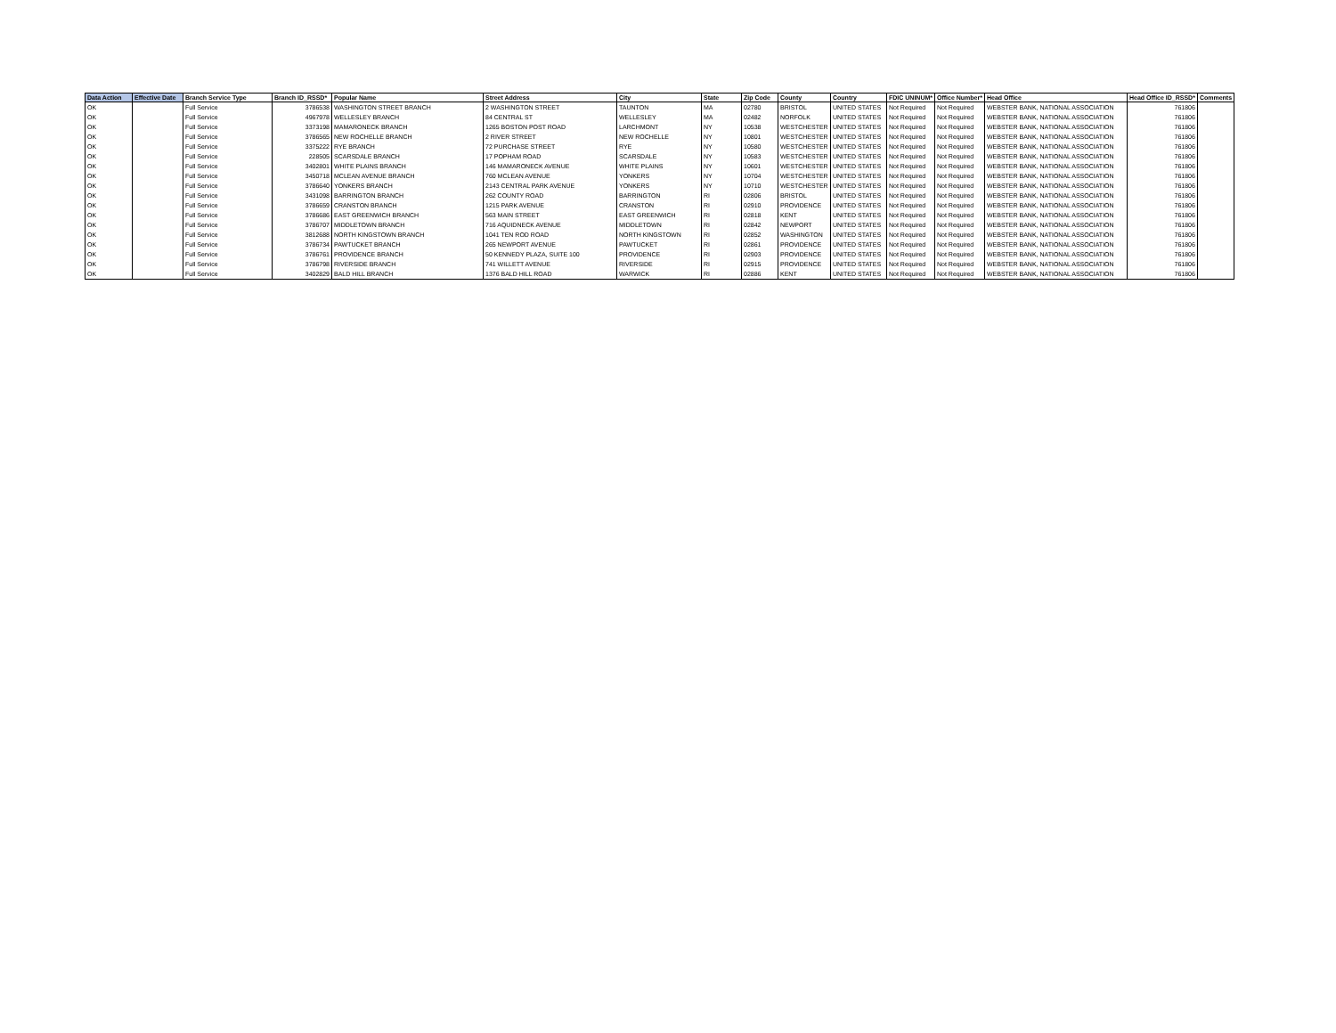| Data Action | Effective Date | Branch Service Type | Branch ID_RSSD* | Popular Name | Street Address | City | State | Zip Code | County | Country | FDIC UNINUM* | Office Number* | Head Office | Head Office ID_RSSD* | Comments |
| --- | --- | --- | --- | --- | --- | --- | --- | --- | --- | --- | --- | --- | --- | --- | --- |
| OK | | Full Service | 3786538 | WASHINGTON STREET BRANCH | 2 WASHINGTON STREET | TAUNTON | MA | 02780 | BRISTOL | UNITED STATES | Not Required | Not Required | WEBSTER BANK, NATIONAL ASSOCIATION | 761806 | |
| OK | | Full Service | 4967978 | WELLESLEY BRANCH | 84 CENTRAL ST | WELLESLEY | MA | 02482 | NORFOLK | UNITED STATES | Not Required | Not Required | WEBSTER BANK, NATIONAL ASSOCIATION | 761806 | |
| OK | | Full Service | 3373198 | MAMARONECK BRANCH | 1265 BOSTON POST ROAD | LARCHMONT | NY | 10538 | WESTCHESTER | UNITED STATES | Not Required | Not Required | WEBSTER BANK, NATIONAL ASSOCIATION | 761806 | |
| OK | | Full Service | 3786565 | NEW ROCHELLE BRANCH | 2 RIVER STREET | NEW ROCHELLE | NY | 10801 | WESTCHESTER | UNITED STATES | Not Required | Not Required | WEBSTER BANK, NATIONAL ASSOCIATION | 761806 | |
| OK | | Full Service | 3375222 | RYE BRANCH | 72 PURCHASE STREET | RYE | NY | 10580 | WESTCHESTER | UNITED STATES | Not Required | Not Required | WEBSTER BANK, NATIONAL ASSOCIATION | 761806 | |
| OK | | Full Service | 228505 | SCARSDALE BRANCH | 17 POPHAM ROAD | SCARSDALE | NY | 10583 | WESTCHESTER | UNITED STATES | Not Required | Not Required | WEBSTER BANK, NATIONAL ASSOCIATION | 761806 | |
| OK | | Full Service | 3402801 | WHITE PLAINS BRANCH | 146 MAMARONECK AVENUE | WHITE PLAINS | NY | 10601 | WESTCHESTER | UNITED STATES | Not Required | Not Required | WEBSTER BANK, NATIONAL ASSOCIATION | 761806 | |
| OK | | Full Service | 3450718 | MCLEAN AVENUE BRANCH | 760 MCLEAN AVENUE | YONKERS | NY | 10704 | WESTCHESTER | UNITED STATES | Not Required | Not Required | WEBSTER BANK, NATIONAL ASSOCIATION | 761806 | |
| OK | | Full Service | 3786640 | YONKERS BRANCH | 2143 CENTRAL PARK AVENUE | YONKERS | NY | 10710 | WESTCHESTER | UNITED STATES | Not Required | Not Required | WEBSTER BANK, NATIONAL ASSOCIATION | 761806 | |
| OK | | Full Service | 3431098 | BARRINGTON BRANCH | 262 COUNTY ROAD | BARRINGTON | RI | 02806 | BRISTOL | UNITED STATES | Not Required | Not Required | WEBSTER BANK, NATIONAL ASSOCIATION | 761806 | |
| OK | | Full Service | 3786659 | CRANSTON BRANCH | 1215 PARK AVENUE | CRANSTON | RI | 02910 | PROVIDENCE | UNITED STATES | Not Required | Not Required | WEBSTER BANK, NATIONAL ASSOCIATION | 761806 | |
| OK | | Full Service | 3786686 | EAST GREENWICH BRANCH | 563 MAIN STREET | EAST GREENWICH | RI | 02818 | KENT | UNITED STATES | Not Required | Not Required | WEBSTER BANK, NATIONAL ASSOCIATION | 761806 | |
| OK | | Full Service | 3786707 | MIDDLETOWN BRANCH | 716 AQUIDNECK AVENUE | MIDDLETOWN | RI | 02842 | NEWPORT | UNITED STATES | Not Required | Not Required | WEBSTER BANK, NATIONAL ASSOCIATION | 761806 | |
| OK | | Full Service | 3812688 | NORTH KINGSTOWN BRANCH | 1041 TEN ROD ROAD | NORTH KINGSTOWN | RI | 02852 | WASHINGTON | UNITED STATES | Not Required | Not Required | WEBSTER BANK, NATIONAL ASSOCIATION | 761806 | |
| OK | | Full Service | 3786734 | PAWTUCKET BRANCH | 265 NEWPORT AVENUE | PAWTUCKET | RI | 02861 | PROVIDENCE | UNITED STATES | Not Required | Not Required | WEBSTER BANK, NATIONAL ASSOCIATION | 761806 | |
| OK | | Full Service | 3786761 | PROVIDENCE BRANCH | 50 KENNEDY PLAZA, SUITE 100 | PROVIDENCE | RI | 02903 | PROVIDENCE | UNITED STATES | Not Required | Not Required | WEBSTER BANK, NATIONAL ASSOCIATION | 761806 | |
| OK | | Full Service | 3786798 | RIVERSIDE BRANCH | 741 WILLETT AVENUE | RIVERSIDE | RI | 02915 | PROVIDENCE | UNITED STATES | Not Required | Not Required | WEBSTER BANK, NATIONAL ASSOCIATION | 761806 | |
| OK | | Full Service | 3402829 | BALD HILL BRANCH | 1376 BALD HILL ROAD | WARWICK | RI | 02886 | KENT | UNITED STATES | Not Required | Not Required | WEBSTER BANK, NATIONAL ASSOCIATION | 761806 | |